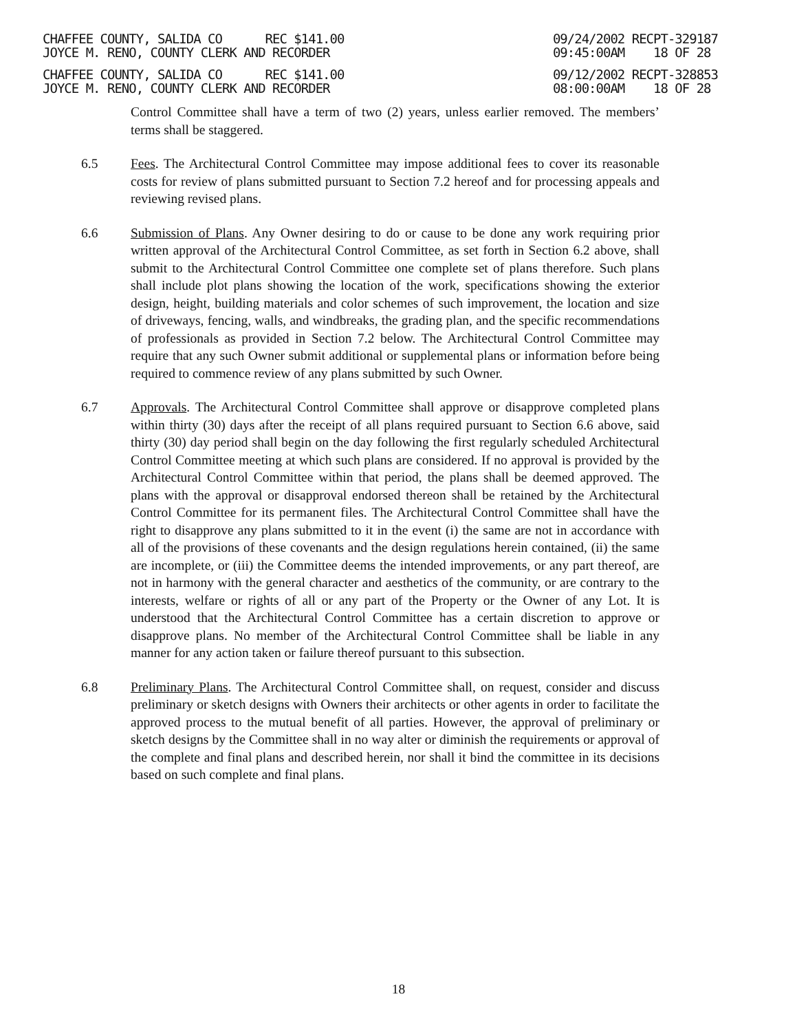CHAFFEE COUNTY, SALIDA CO REC $141.00
JOYCE M. RENO, COUNTY CLERK AND RECORDER
09/24/2002 RECPT-329187
09:45:00AM 18 OF 28
CHAFFEE COUNTY, SALIDA CO REC $141.00
JOYCE M. RENO, COUNTY CLERK AND RECORDER
09/12/2002 RECPT-328853
08:00:00AM 18 OF 28
Control Committee shall have a term of two (2) years, unless earlier removed. The members’ terms shall be staggered.
6.5 Fees. The Architectural Control Committee may impose additional fees to cover its reasonable costs for review of plans submitted pursuant to Section 7.2 hereof and for processing appeals and reviewing revised plans.
6.6 Submission of Plans. Any Owner desiring to do or cause to be done any work requiring prior written approval of the Architectural Control Committee, as set forth in Section 6.2 above, shall submit to the Architectural Control Committee one complete set of plans therefore. Such plans shall include plot plans showing the location of the work, specifications showing the exterior design, height, building materials and color schemes of such improvement, the location and size of driveways, fencing, walls, and windbreaks, the grading plan, and the specific recommendations of professionals as provided in Section 7.2 below. The Architectural Control Committee may require that any such Owner submit additional or supplemental plans or information before being required to commence review of any plans submitted by such Owner.
6.7 Approvals. The Architectural Control Committee shall approve or disapprove completed plans within thirty (30) days after the receipt of all plans required pursuant to Section 6.6 above, said thirty (30) day period shall begin on the day following the first regularly scheduled Architectural Control Committee meeting at which such plans are considered. If no approval is provided by the Architectural Control Committee within that period, the plans shall be deemed approved. The plans with the approval or disapproval endorsed thereon shall be retained by the Architectural Control Committee for its permanent files. The Architectural Control Committee shall have the right to disapprove any plans submitted to it in the event (i) the same are not in accordance with all of the provisions of these covenants and the design regulations herein contained, (ii) the same are incomplete, or (iii) the Committee deems the intended improvements, or any part thereof, are not in harmony with the general character and aesthetics of the community, or are contrary to the interests, welfare or rights of all or any part of the Property or the Owner of any Lot. It is understood that the Architectural Control Committee has a certain discretion to approve or disapprove plans. No member of the Architectural Control Committee shall be liable in any manner for any action taken or failure thereof pursuant to this subsection.
6.8 Preliminary Plans. The Architectural Control Committee shall, on request, consider and discuss preliminary or sketch designs with Owners their architects or other agents in order to facilitate the approved process to the mutual benefit of all parties. However, the approval of preliminary or sketch designs by the Committee shall in no way alter or diminish the requirements or approval of the complete and final plans and described herein, nor shall it bind the committee in its decisions based on such complete and final plans.
18